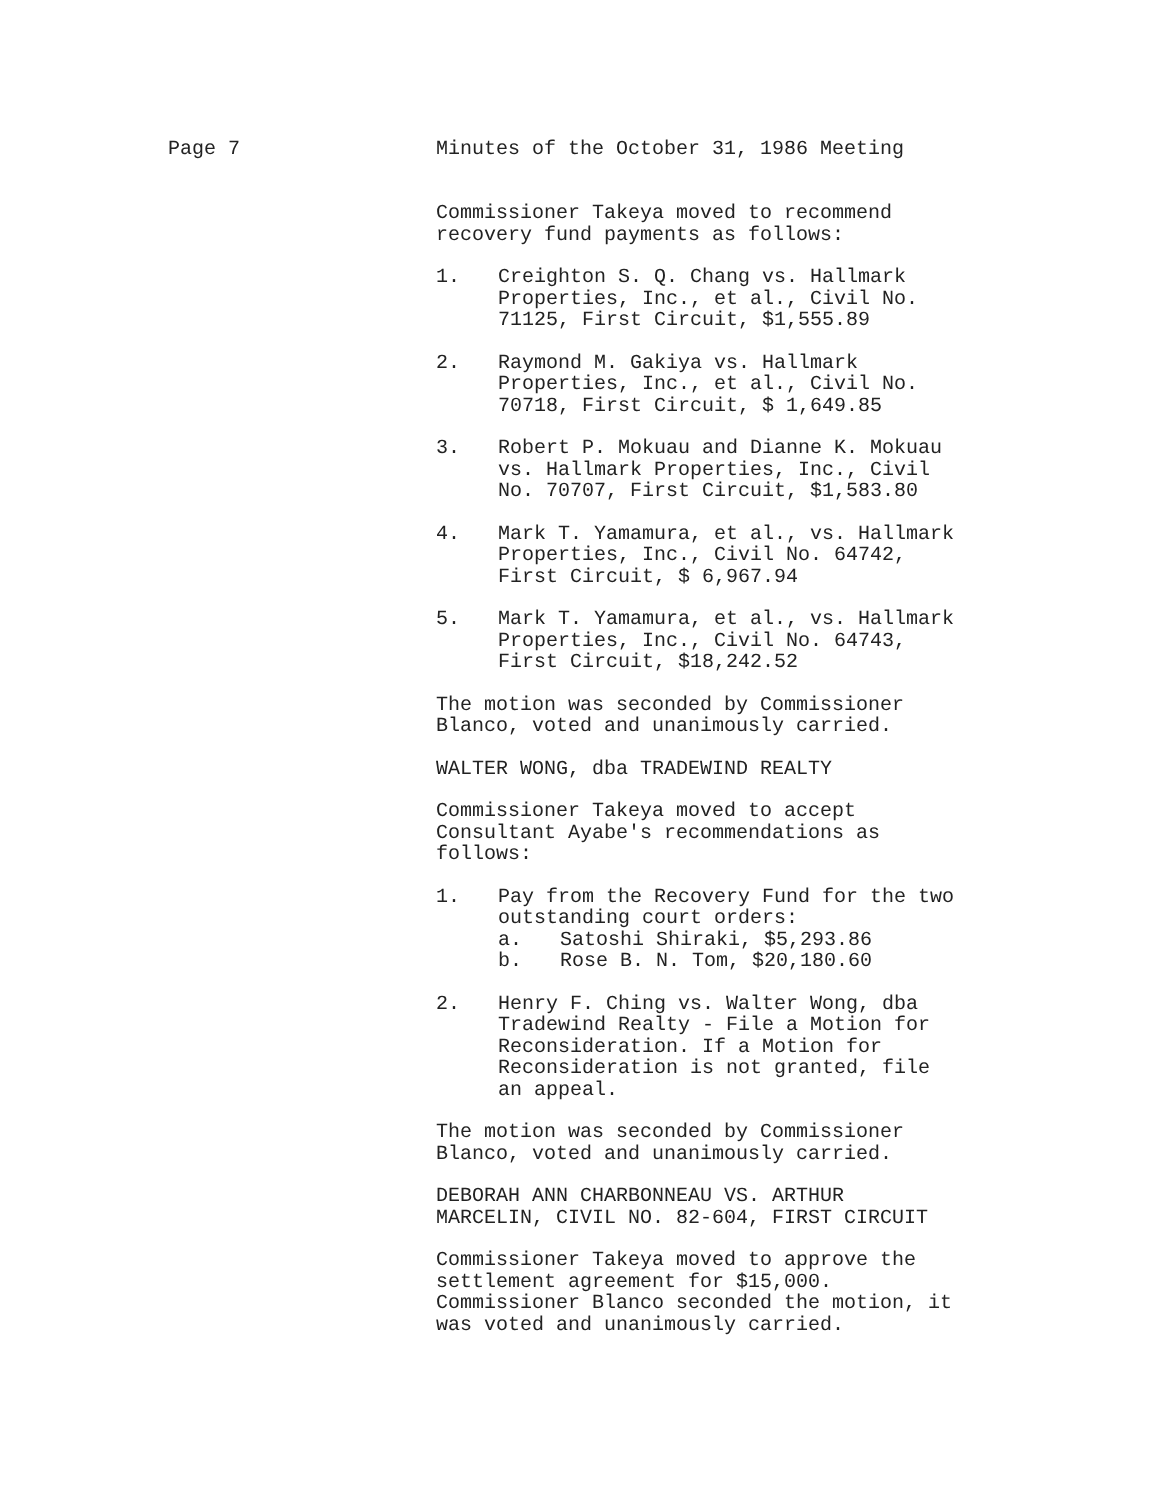Page 7 Minutes of the October 31, 1986 Meeting
Commissioner Takeya moved to recommend
recovery fund payments as follows:
1. Creighton S. Q. Chang vs. Hallmark
Properties, Inc., et al., Civil No.
71125, First Circuit, $1,555.89
2. Raymond M. Gakiya vs. Hallmark
Properties, Inc., et al., Civil No.
70718, First Circuit, $ 1,649.85
3. Robert P. Mokuau and Dianne K. Mokuau
vs. Hallmark Properties, Inc., Civil
No. 70707, First Circuit, $1,583.80
4. Mark T. Yamamura, et al., vs. Hallmark
Properties, Inc., Civil No. 64742,
First Circuit, $ 6,967.94
5. Mark T. Yamamura, et al., vs. Hallmark
Properties, Inc., Civil No. 64743,
First Circuit, $18,242.52
The motion was seconded by Commissioner
Blanco, voted and unanimously carried.
WALTER WONG, dba TRADEWIND REALTY
Commissioner Takeya moved to accept
Consultant Ayabe's recommendations as
follows:
1. Pay from the Recovery Fund for the two
outstanding court orders:
a. Satoshi Shiraki, $5,293.86
b. Rose B. N. Tom, $20,180.60
2. Henry F. Ching vs. Walter Wong, dba
Tradewind Realty - File a Motion for
Reconsideration. If a Motion for
Reconsideration is not granted, file
an appeal.
The motion was seconded by Commissioner
Blanco, voted and unanimously carried.
DEBORAH ANN CHARBONNEAU VS. ARTHUR
MARCELIN, CIVIL NO. 82-604, FIRST CIRCUIT
Commissioner Takeya moved to approve the
settlement agreement for $15,000.
Commissioner Blanco seconded the motion, it
was voted and unanimously carried.